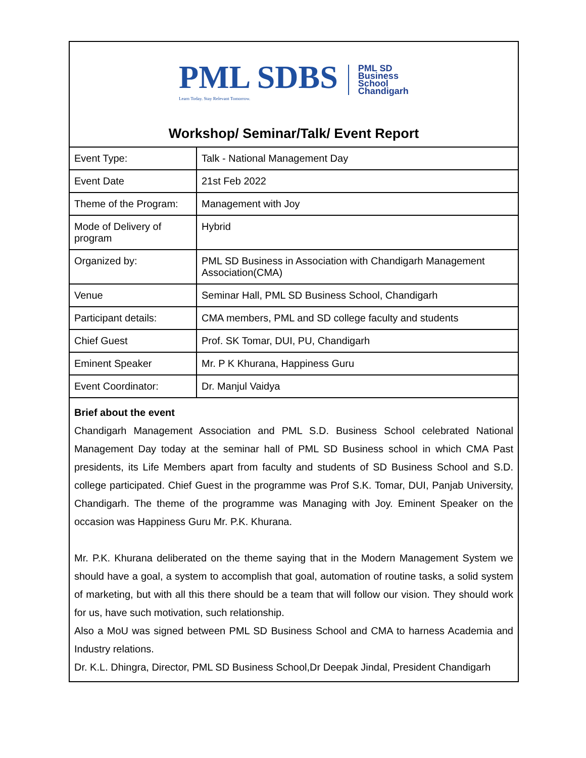PML SDBS
Learn Today. Stay Relevant Tomorrow.
PML SD
Business
School
Chandigarh
Workshop/ Seminar/Talk/ Event Report
| Event Type: | Talk - National Management Day |
| Event Date | 21st Feb 2022 |
| Theme of the Program: | Management with Joy |
| Mode of Delivery of program | Hybrid |
| Organized by: | PML SD Business in Association with Chandigarh Management Association(CMA) |
| Venue | Seminar Hall, PML SD Business School, Chandigarh |
| Participant details: | CMA members, PML and SD college faculty and students |
| Chief Guest | Prof. SK Tomar, DUI, PU, Chandigarh |
| Eminent Speaker | Mr. P K Khurana, Happiness Guru |
| Event Coordinator: | Dr. Manjul Vaidya |
Brief about the event
Chandigarh Management Association and PML S.D. Business School celebrated National Management Day today at the seminar hall of PML SD Business school in which CMA Past presidents, its Life Members apart from faculty and students of SD Business School and S.D. college participated. Chief Guest in the programme was Prof S.K. Tomar, DUI, Panjab University, Chandigarh. The theme of the programme was Managing with Joy. Eminent Speaker on the occasion was Happiness Guru Mr. P.K. Khurana.
Mr. P.K. Khurana deliberated on the theme saying that in the Modern Management System we should have a goal, a system to accomplish that goal, automation of routine tasks, a solid system of marketing, but with all this there should be a team that will follow our vision. They should work for us, have such motivation, such relationship.
Also a MoU was signed between PML SD Business School and CMA to harness Academia and Industry relations.
Dr. K.L. Dhingra, Director, PML SD Business School,Dr Deepak Jindal, President Chandigarh